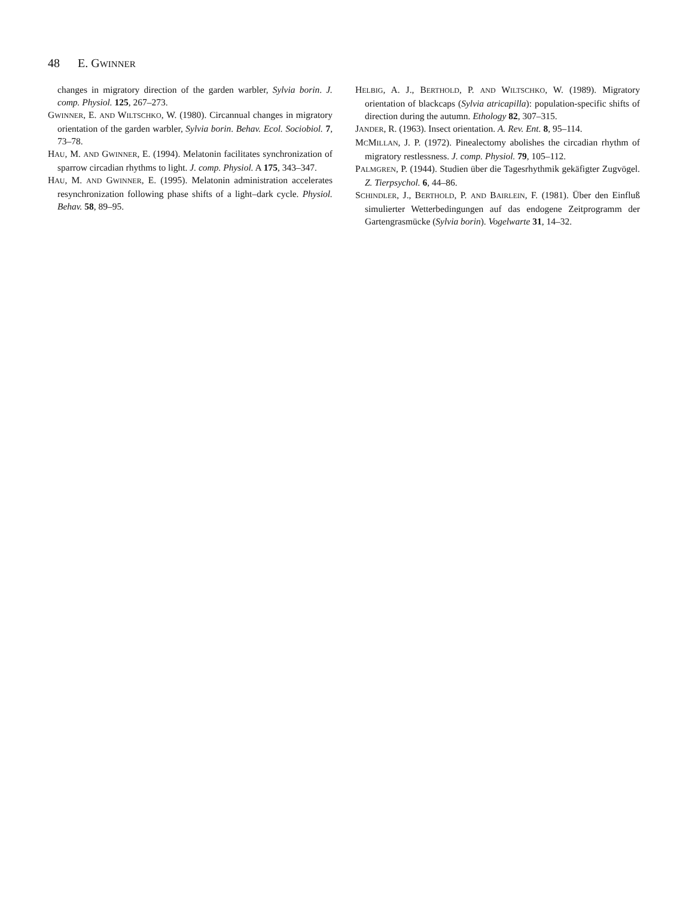48 E. GWINNER
changes in migratory direction of the garden warbler, Sylvia borin. J. comp. Physiol. 125, 267–273.
GWINNER, E. AND WILTSCHKO, W. (1980). Circannual changes in migratory orientation of the garden warbler, Sylvia borin. Behav. Ecol. Sociobiol. 7, 73–78.
HAU, M. AND GWINNER, E. (1994). Melatonin facilitates synchronization of sparrow circadian rhythms to light. J. comp. Physiol. A 175, 343–347.
HAU, M. AND GWINNER, E. (1995). Melatonin administration accelerates resynchronization following phase shifts of a light–dark cycle. Physiol. Behav. 58, 89–95.
HELBIG, A. J., BERTHOLD, P. AND WILTSCHKO, W. (1989). Migratory orientation of blackcaps (Sylvia atricapilla): population-specific shifts of direction during the autumn. Ethology 82, 307–315.
JANDER, R. (1963). Insect orientation. A. Rev. Ent. 8, 95–114.
MCMILLAN, J. P. (1972). Pinealectomy abolishes the circadian rhythm of migratory restlessness. J. comp. Physiol. 79, 105–112.
PALMGREN, P. (1944). Studien über die Tagesrhythmik gekäfigter Zugvögel. Z. Tierpsychol. 6, 44–86.
SCHINDLER, J., BERTHOLD, P. AND BAIRLEIN, F. (1981). Über den Einfluß simulierter Wetterbedingungen auf das endogene Zeitprogramm der Gartengrasmücke (Sylvia borin). Vogelwarte 31, 14–32.